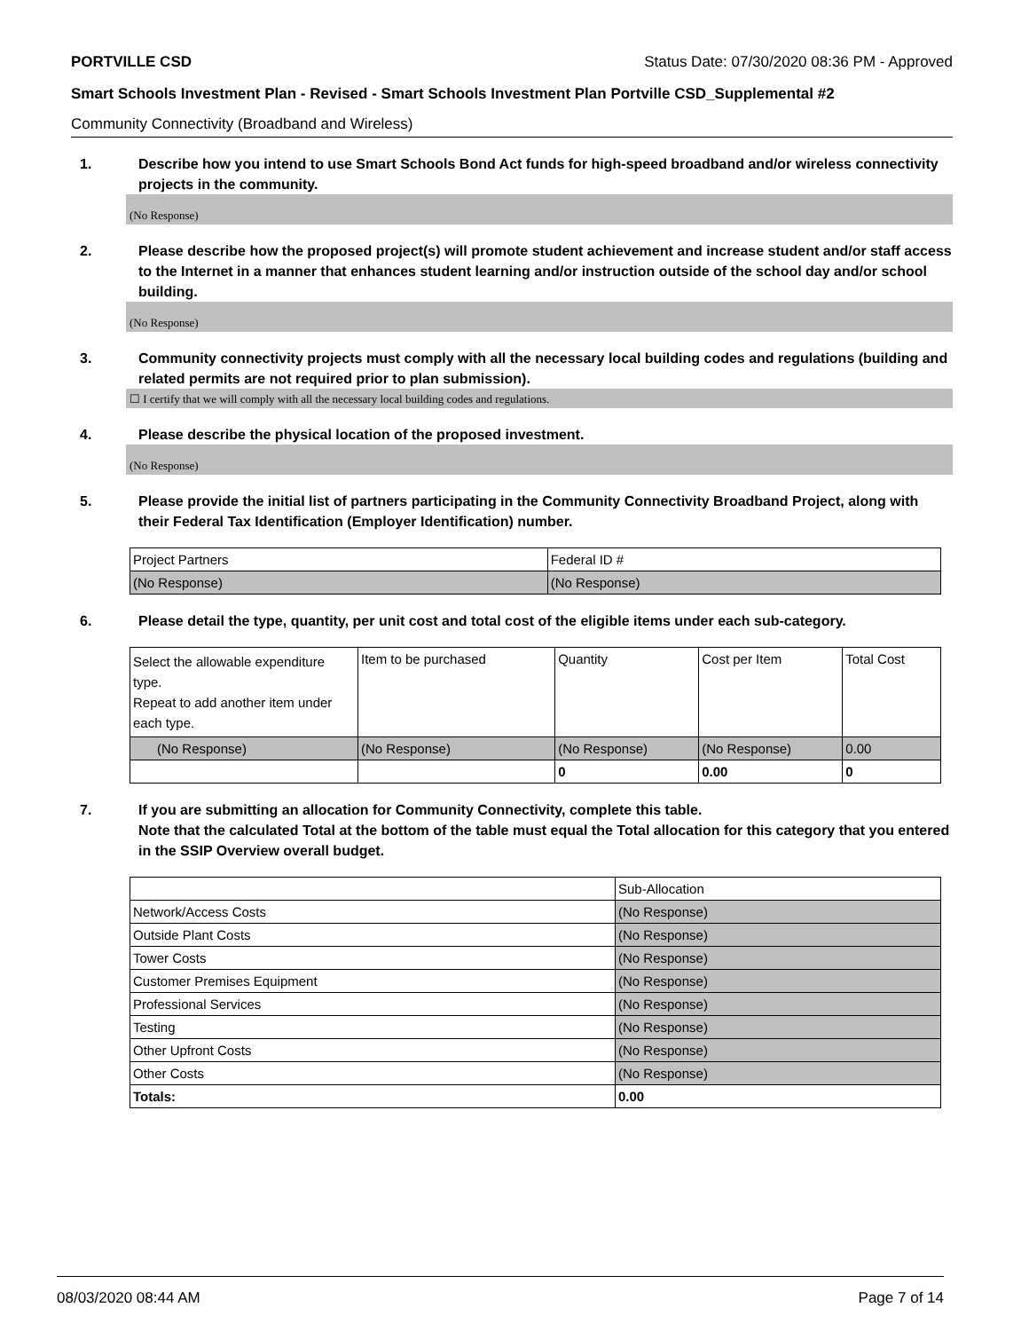PORTVILLE CSD Status Date: 07/30/2020 08:36 PM - Approved
Smart Schools Investment Plan - Revised - Smart Schools Investment Plan Portville CSD_Supplemental #2
Community Connectivity (Broadband and Wireless)
1. Describe how you intend to use Smart Schools Bond Act funds for high-speed broadband and/or wireless connectivity projects in the community.
(No Response)
2. Please describe how the proposed project(s) will promote student achievement and increase student and/or staff access to the Internet in a manner that enhances student learning and/or instruction outside of the school day and/or school building.
(No Response)
3. Community connectivity projects must comply with all the necessary local building codes and regulations (building and related permits are not required prior to plan submission).
☐ I certify that we will comply with all the necessary local building codes and regulations.
4. Please describe the physical location of the proposed investment.
(No Response)
5. Please provide the initial list of partners participating in the Community Connectivity Broadband Project, along with their Federal Tax Identification (Employer Identification) number.
| Project Partners | Federal ID # |
| (No Response) | (No Response) |
6. Please detail the type, quantity, per unit cost and total cost of the eligible items under each sub-category.
| Select the allowable expenditure type. Repeat to add another item under each type. | Item to be purchased | Quantity | Cost per Item | Total Cost |
| (No Response) | (No Response) | (No Response) | (No Response) | 0.00 |
| | | 0 | 0.00 | 0 |
7. If you are submitting an allocation for Community Connectivity, complete this table.
Note that the calculated Total at the bottom of the table must equal the Total allocation for this category that you entered in the SSIP Overview overall budget.
| | Sub-Allocation |
| Network/Access Costs | (No Response) |
| Outside Plant Costs | (No Response) |
| Tower Costs | (No Response) |
| Customer Premises Equipment | (No Response) |
| Professional Services | (No Response) |
| Testing | (No Response) |
| Other Upfront Costs | (No Response) |
| Other Costs | (No Response) |
| Totals: | 0.00 |
08/03/2020 08:44 AM Page 7 of 14